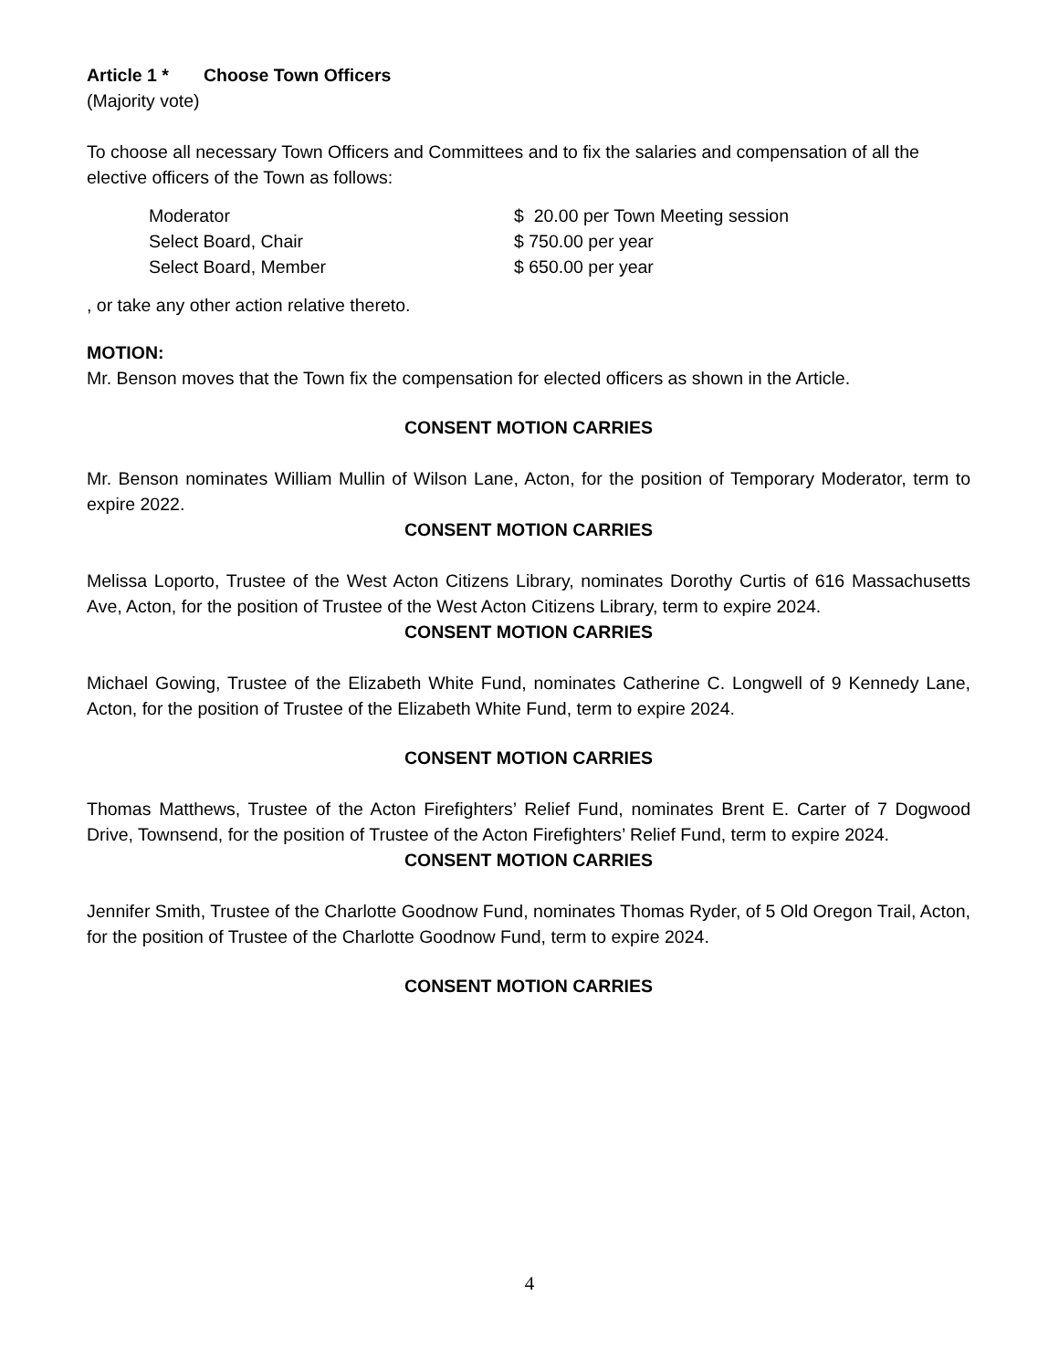Article 1 * Choose Town Officers
(Majority vote)
To choose all necessary Town Officers and Committees and to fix the salaries and compensation of all the elective officers of the Town as follows:
| Moderator | $ 20.00 per Town Meeting session |
| Select Board, Chair | $ 750.00 per year |
| Select Board, Member | $ 650.00 per year |
, or take any other action relative thereto.
MOTION:
Mr. Benson moves that the Town fix the compensation for elected officers as shown in the Article.
CONSENT MOTION CARRIES
Mr. Benson nominates William Mullin of Wilson Lane, Acton, for the position of Temporary Moderator, term to expire 2022.
CONSENT MOTION CARRIES
Melissa Loporto, Trustee of the West Acton Citizens Library, nominates Dorothy Curtis of 616 Massachusetts Ave, Acton, for the position of Trustee of the West Acton Citizens Library, term to expire 2024.
CONSENT MOTION CARRIES
Michael Gowing, Trustee of the Elizabeth White Fund, nominates Catherine C. Longwell of 9 Kennedy Lane, Acton, for the position of Trustee of the Elizabeth White Fund, term to expire 2024.
CONSENT MOTION CARRIES
Thomas Matthews, Trustee of the Acton Firefighters’ Relief Fund, nominates Brent E. Carter of 7 Dogwood Drive, Townsend, for the position of Trustee of the Acton Firefighters’ Relief Fund, term to expire 2024.
CONSENT MOTION CARRIES
Jennifer Smith, Trustee of the Charlotte Goodnow Fund, nominates Thomas Ryder, of 5 Old Oregon Trail, Acton, for the position of Trustee of the Charlotte Goodnow Fund, term to expire 2024.
CONSENT MOTION CARRIES
4